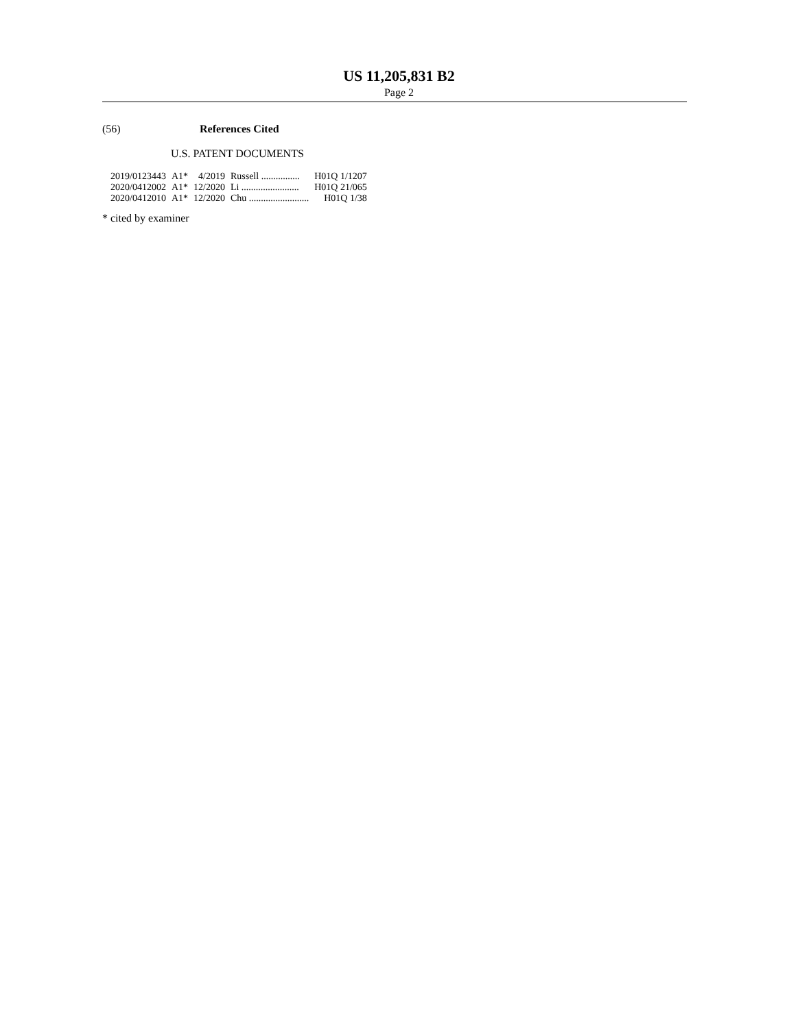US 11,205,831 B2
Page 2
(56) References Cited
U.S. PATENT DOCUMENTS
| 2019/0123443 | A1* | 4/2019 | Russell ................ | H01Q 1/1207 |
| 2020/0412002 | A1* | 12/2020 | Li ........................ | H01Q 21/065 |
| 2020/0412010 | A1* | 12/2020 | Chu ......................... | H01Q 1/38 |
* cited by examiner